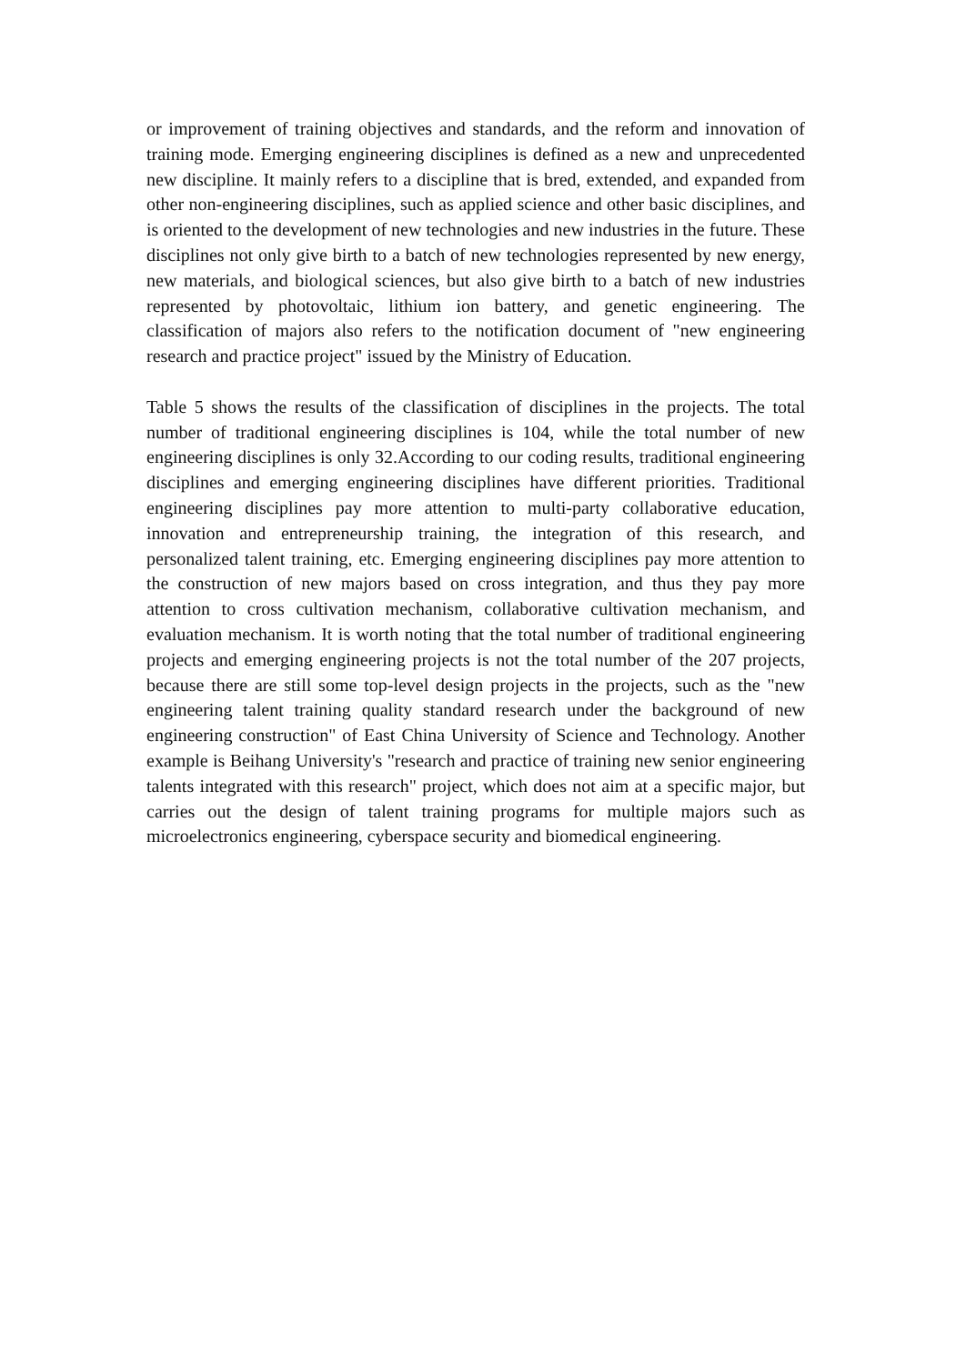or improvement of training objectives and standards, and the reform and innovation of training mode. Emerging engineering disciplines is defined as a new and unprecedented new discipline. It mainly refers to a discipline that is bred, extended, and expanded from other non-engineering disciplines, such as applied science and other basic disciplines, and is oriented to the development of new technologies and new industries in the future. These disciplines not only give birth to a batch of new technologies represented by new energy, new materials, and biological sciences, but also give birth to a batch of new industries represented by photovoltaic, lithium ion battery, and genetic engineering. The classification of majors also refers to the notification document of "new engineering research and practice project" issued by the Ministry of Education.
Table 5 shows the results of the classification of disciplines in the projects. The total number of traditional engineering disciplines is 104, while the total number of new engineering disciplines is only 32.According to our coding results, traditional engineering disciplines and emerging engineering disciplines have different priorities. Traditional engineering disciplines pay more attention to multi-party collaborative education, innovation and entrepreneurship training, the integration of this research, and personalized talent training, etc. Emerging engineering disciplines pay more attention to the construction of new majors based on cross integration, and thus they pay more attention to cross cultivation mechanism, collaborative cultivation mechanism, and evaluation mechanism. It is worth noting that the total number of traditional engineering projects and emerging engineering projects is not the total number of the 207 projects, because there are still some top-level design projects in the projects, such as the "new engineering talent training quality standard research under the background of new engineering construction" of East China University of Science and Technology. Another example is Beihang University's "research and practice of training new senior engineering talents integrated with this research" project, which does not aim at a specific major, but carries out the design of talent training programs for multiple majors such as microelectronics engineering, cyberspace security and biomedical engineering.